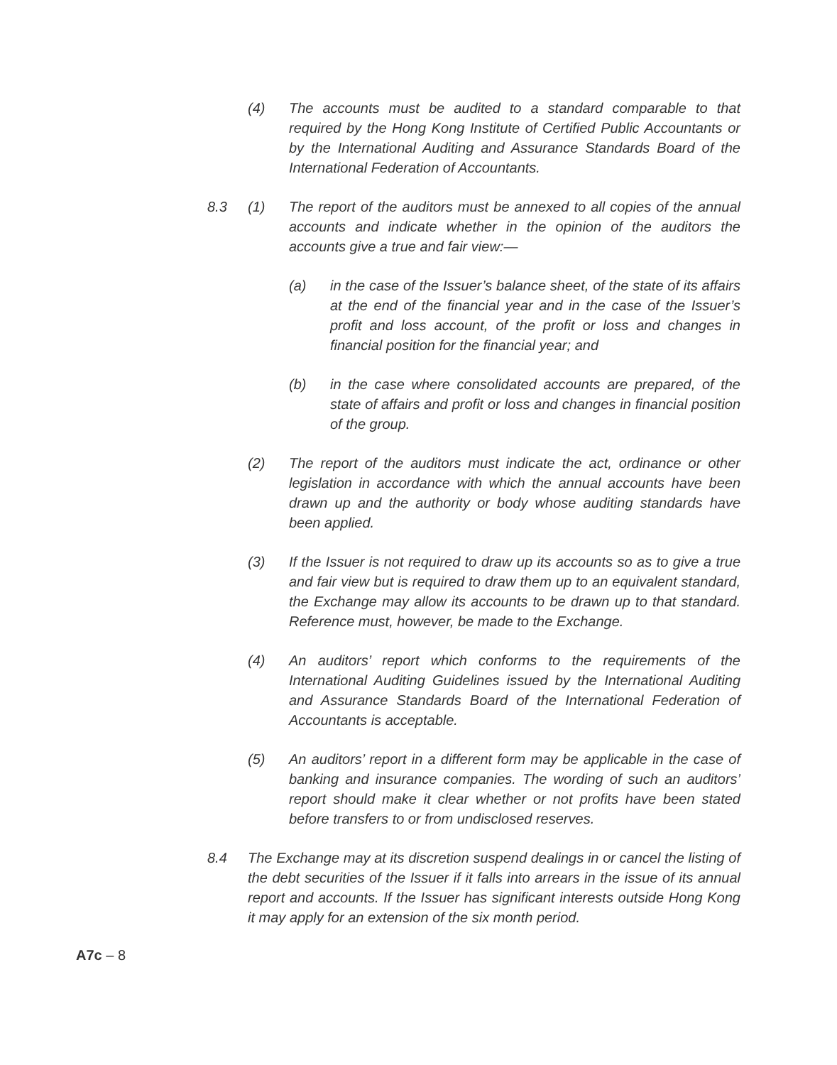(4) The accounts must be audited to a standard comparable to that required by the Hong Kong Institute of Certified Public Accountants or by the International Auditing and Assurance Standards Board of the International Federation of Accountants.
8.3 (1) The report of the auditors must be annexed to all copies of the annual accounts and indicate whether in the opinion of the auditors the accounts give a true and fair view:—
(a) in the case of the Issuer’s balance sheet, of the state of its affairs at the end of the financial year and in the case of the Issuer’s profit and loss account, of the profit or loss and changes in financial position for the financial year; and
(b) in the case where consolidated accounts are prepared, of the state of affairs and profit or loss and changes in financial position of the group.
(2) The report of the auditors must indicate the act, ordinance or other legislation in accordance with which the annual accounts have been drawn up and the authority or body whose auditing standards have been applied.
(3) If the Issuer is not required to draw up its accounts so as to give a true and fair view but is required to draw them up to an equivalent standard, the Exchange may allow its accounts to be drawn up to that standard. Reference must, however, be made to the Exchange.
(4) An auditors’ report which conforms to the requirements of the International Auditing Guidelines issued by the International Auditing and Assurance Standards Board of the International Federation of Accountants is acceptable.
(5) An auditors’ report in a different form may be applicable in the case of banking and insurance companies. The wording of such an auditors’ report should make it clear whether or not profits have been stated before transfers to or from undisclosed reserves.
8.4 The Exchange may at its discretion suspend dealings in or cancel the listing of the debt securities of the Issuer if it falls into arrears in the issue of its annual report and accounts. If the Issuer has significant interests outside Hong Kong it may apply for an extension of the six month period.
A7c – 8